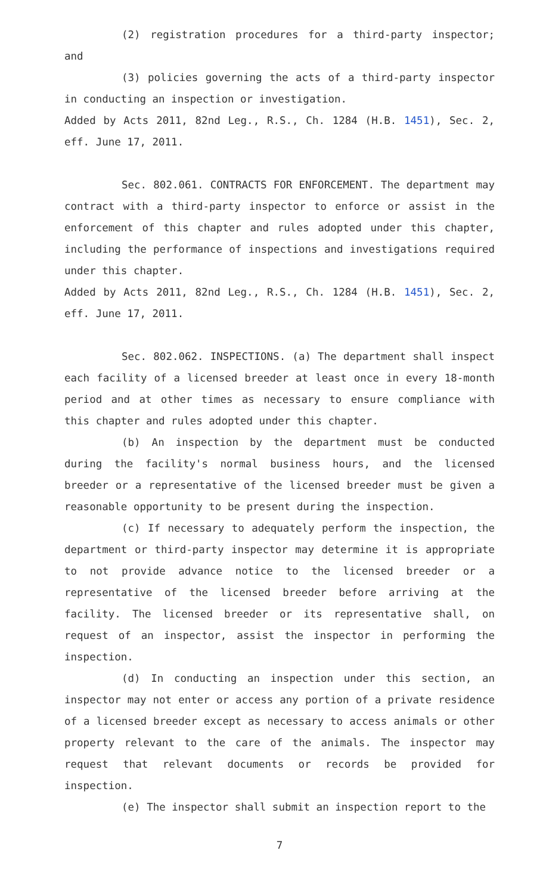(2) registration procedures for a third-party inspector; and
(3) policies governing the acts of a third-party inspector in conducting an inspection or investigation.
Added by Acts 2011, 82nd Leg., R.S., Ch. 1284 (H.B. 1451), Sec. 2, eff. June 17, 2011.
Sec. 802.061. CONTRACTS FOR ENFORCEMENT. The department may contract with a third-party inspector to enforce or assist in the enforcement of this chapter and rules adopted under this chapter, including the performance of inspections and investigations required under this chapter.
Added by Acts 2011, 82nd Leg., R.S., Ch. 1284 (H.B. 1451), Sec. 2, eff. June 17, 2011.
Sec. 802.062. INSPECTIONS. (a) The department shall inspect each facility of a licensed breeder at least once in every 18-month period and at other times as necessary to ensure compliance with this chapter and rules adopted under this chapter.
(b) An inspection by the department must be conducted during the facility's normal business hours, and the licensed breeder or a representative of the licensed breeder must be given a reasonable opportunity to be present during the inspection.
(c) If necessary to adequately perform the inspection, the department or third-party inspector may determine it is appropriate to not provide advance notice to the licensed breeder or a representative of the licensed breeder before arriving at the facility. The licensed breeder or its representative shall, on request of an inspector, assist the inspector in performing the inspection.
(d) In conducting an inspection under this section, an inspector may not enter or access any portion of a private residence of a licensed breeder except as necessary to access animals or other property relevant to the care of the animals. The inspector may request that relevant documents or records be provided for inspection.
(e) The inspector shall submit an inspection report to the
7